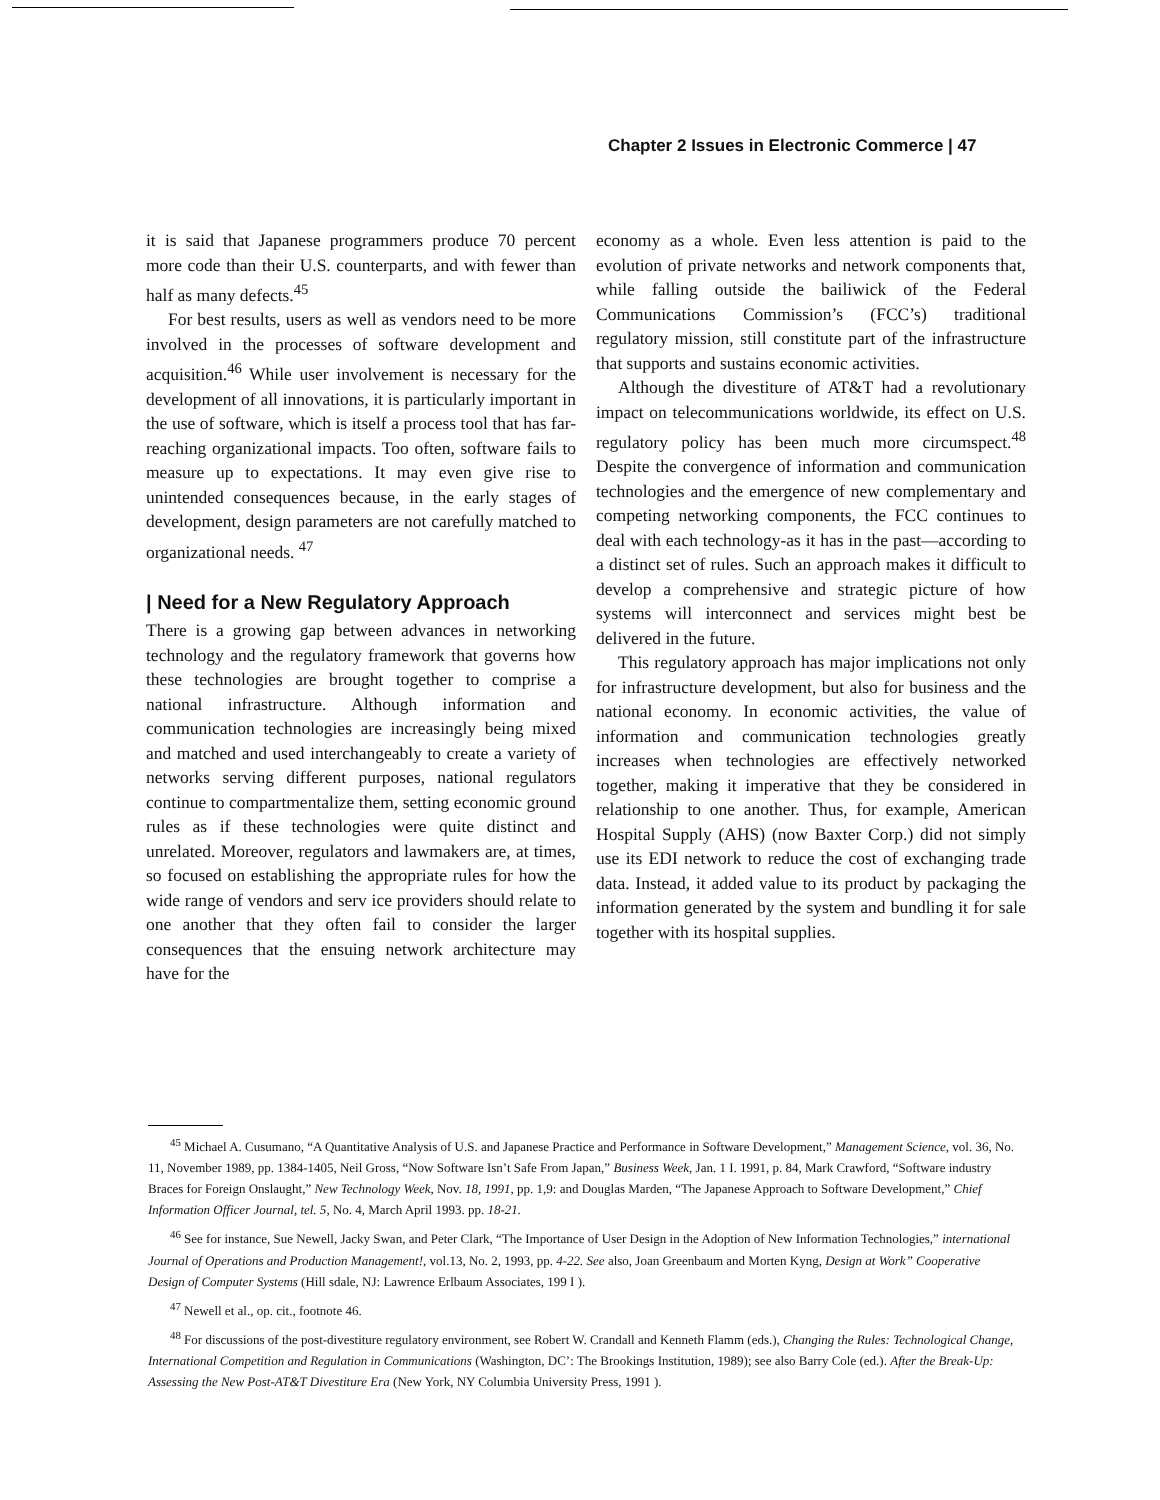Chapter 2 Issues in Electronic Commerce | 47
it is said that Japanese programmers produce 70 percent more code than their U.S. counterparts, and with fewer than half as many defects.<sup>45</sup>
For best results, users as well as vendors need to be more involved in the processes of software development and acquisition.<sup>46</sup> While user involvement is necessary for the development of all innovations, it is particularly important in the use of software, which is itself a process tool that has far-reaching organizational impacts. Too often, software fails to measure up to expectations. It may even give rise to unintended consequences because, in the early stages of development, design parameters are not carefully matched to organizational needs. <sup>47</sup>
| Need for a New Regulatory Approach
There is a growing gap between advances in networking technology and the regulatory framework that governs how these technologies are brought together to comprise a national infrastructure. Although information and communication technologies are increasingly being mixed and matched and used interchangeably to create a variety of networks serving different purposes, national regulators continue to compartmentalize them, setting economic ground rules as if these technologies were quite distinct and unrelated. Moreover, regulators and lawmakers are, at times, so focused on establishing the appropriate rules for how the wide range of vendors and serv ice providers should relate to one another that they often fail to consider the larger consequences that the ensuing network architecture may have for the
economy as a whole. Even less attention is paid to the evolution of private networks and network components that, while falling outside the bailiwick of the Federal Communications Commission’s (FCC’s) traditional regulatory mission, still constitute part of the infrastructure that supports and sustains economic activities.
Although the divestiture of AT&T had a revolutionary impact on telecommunications worldwide, its effect on U.S. regulatory policy has been much more circumspect.<sup>48</sup> Despite the convergence of information and communication technologies and the emergence of new complementary and competing networking components, the FCC continues to deal with each technology-as it has in the past—according to a distinct set of rules. Such an approach makes it difficult to develop a comprehensive and strategic picture of how systems will interconnect and services might best be delivered in the future.
This regulatory approach has major implications not only for infrastructure development, but also for business and the national economy. In economic activities, the value of information and communication technologies greatly increases when technologies are effectively networked together, making it imperative that they be considered in relationship to one another. Thus, for example, American Hospital Supply (AHS) (now Baxter Corp.) did not simply use its EDI network to reduce the cost of exchanging trade data. Instead, it added value to its product by packaging the information generated by the system and bundling it for sale together with its hospital supplies.
<sup>45</sup> Michael A. Cusumano, “A Quantitative Analysis of U.S. and Japanese Practice and Performance in Software Development,” Management Science, vol. 36, No. 11, November 1989, pp. 1384-1405, Neil Gross, “Now Software Isn’t Safe From Japan,” Business Week, Jan. 1 I. 1991, p. 84, Mark Crawford, “Software industry Braces for Foreign Onslaught,” New Technology Week, Nov. 18, 1991, pp. 1,9: and Douglas Marden, “The Japanese Approach to Software Development,” Chief Information Officer Journal, tel. 5, No. 4, March April 1993. pp. 18-21.
<sup>46</sup> See for instance, Sue Newell, Jacky Swan, and Peter Clark, “The Importance of User Design in the Adoption of New Information Technologies,” international Journal of Operations and Production Management!, vol.13, No. 2, 1993, pp. 4-22. See also, Joan Greenbaum and Morten Kyng, Design at Work” Cooperative Design of Computer Systems (Hill sdale, NJ: Lawrence Erlbaum Associates, 199 I ).
<sup>47</sup> Newell et al., op. cit., footnote 46.
<sup>48</sup> For discussions of the post-divestiture regulatory environment, see Robert W. Crandall and Kenneth Flamm (eds.), Changing the Rules: Technological Change, International Competition and Regulation in Communications (Washington, DC’: The Brookings Institution, 1989); see also Barry Cole (ed.). After the Break-Up: Assessing the New Post-AT&T Divestiture Era (New York, NY Columbia University Press, 1991 ).